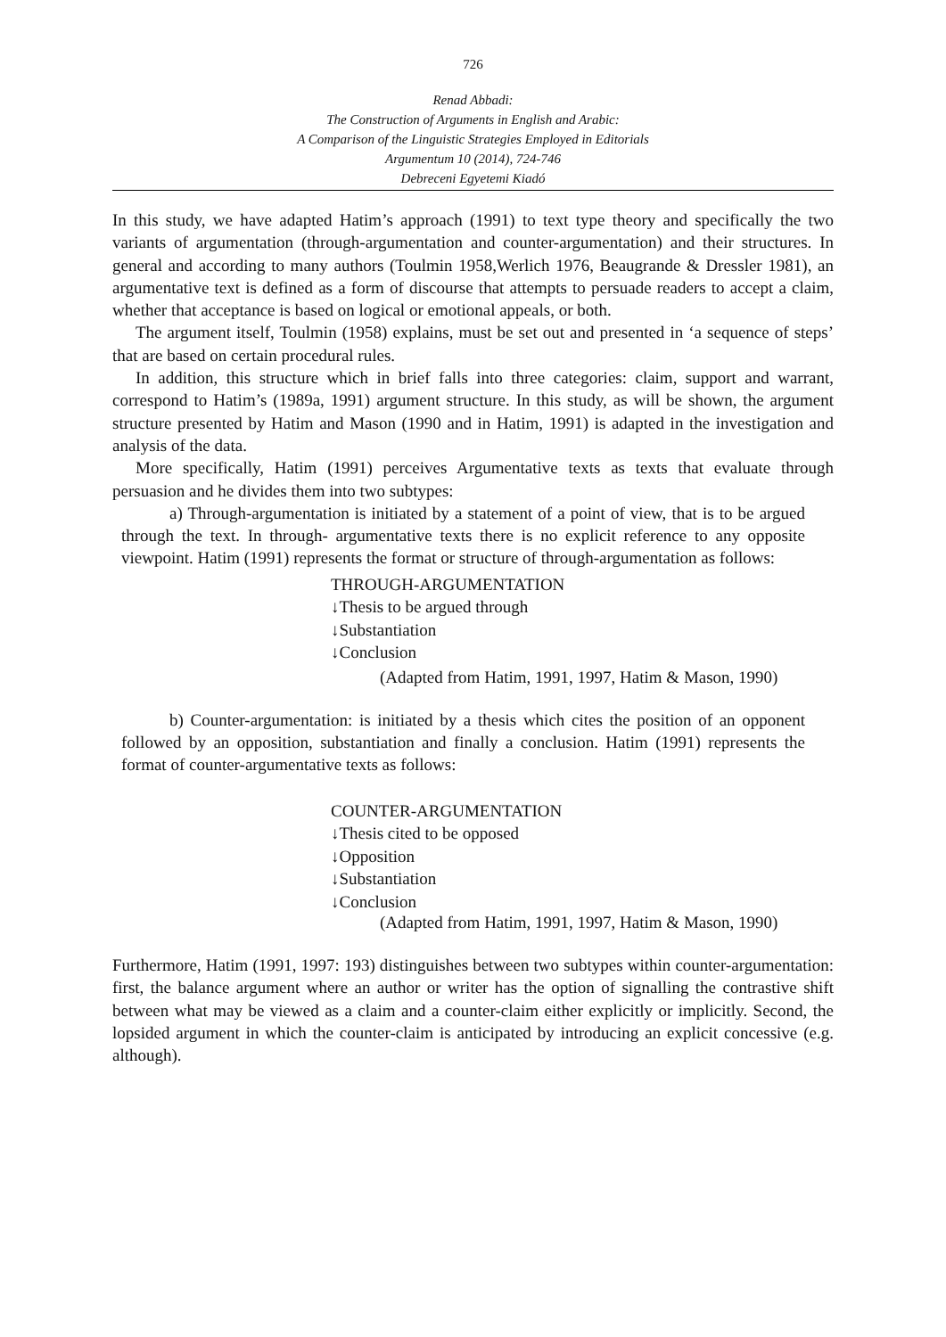726
Renad Abbadi:
The Construction of Arguments in English and Arabic:
A Comparison of the Linguistic Strategies Employed in Editorials
Argumentum 10 (2014), 724-746
Debreceni Egyetemi Kiadó
In this study, we have adapted Hatim’s approach (1991) to text type theory and specifically the two variants of argumentation (through-argumentation and counter-argumentation) and their structures. In general and according to many authors (Toulmin 1958,Werlich 1976, Beaugrande & Dressler 1981), an argumentative text is defined as a form of discourse that attempts to persuade readers to accept a claim, whether that acceptance is based on logical or emotional appeals, or both.
The argument itself, Toulmin (1958) explains, must be set out and presented in ‘a sequence of steps’ that are based on certain procedural rules.
In addition, this structure which in brief falls into three categories: claim, support and warrant, correspond to Hatim’s (1989a, 1991) argument structure. In this study, as will be shown, the argument structure presented by Hatim and Mason (1990 and in Hatim, 1991) is adapted in the investigation and analysis of the data.
More specifically, Hatim (1991) perceives Argumentative texts as texts that evaluate through persuasion and he divides them into two subtypes:
a) Through-argumentation is initiated by a statement of a point of view, that is to be argued through the text. In through- argumentative texts there is no explicit reference to any opposite viewpoint. Hatim (1991) represents the format or structure of through-argumentation as follows:
THROUGH-ARGUMENTATION
↓Thesis to be argued through
↓Substantiation
↓Conclusion
(Adapted from Hatim, 1991, 1997, Hatim & Mason, 1990)
b) Counter-argumentation: is initiated by a thesis which cites the position of an opponent followed by an opposition, substantiation and finally a conclusion. Hatim (1991) represents the format of counter-argumentative texts as follows:
COUNTER-ARGUMENTATION
↓Thesis cited to be opposed
↓Opposition
↓Substantiation
↓Conclusion
(Adapted from Hatim, 1991, 1997, Hatim & Mason, 1990)
Furthermore, Hatim (1991, 1997: 193) distinguishes between two subtypes within counter-argumentation: first, the balance argument where an author or writer has the option of signalling the contrastive shift between what may be viewed as a claim and a counter-claim either explicitly or implicitly. Second, the lopsided argument in which the counter-claim is anticipated by introducing an explicit concessive (e.g. although).